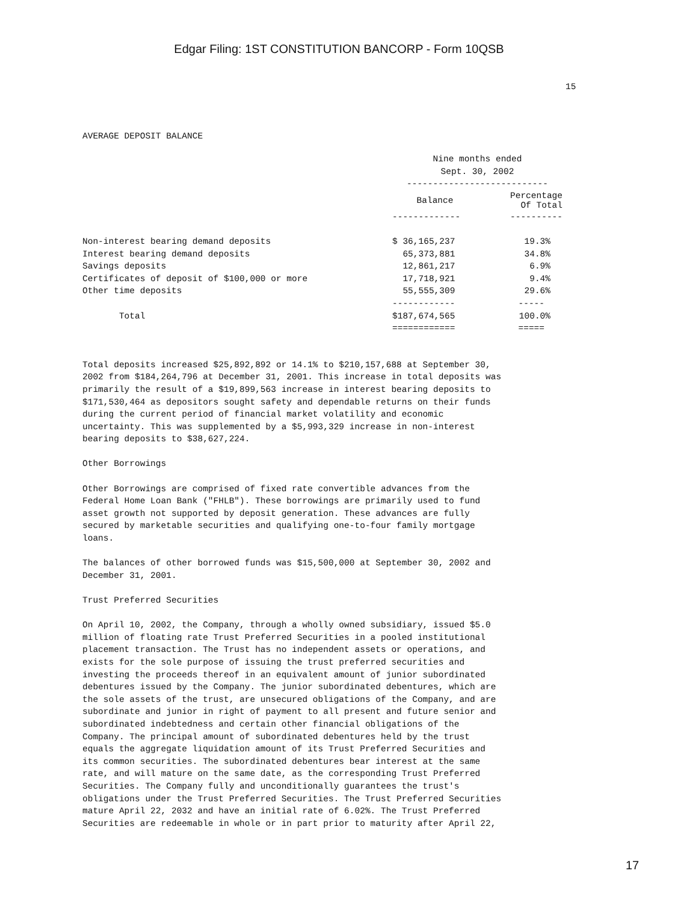Edgar Filing: 1ST CONSTITUTION BANCORP - Form 10QSB
15
AVERAGE DEPOSIT BALANCE
| | Nine months ended Sept. 30, 2002 --------------------------- | |
| | Balance | Percentage Of Total |
| | ------------- | ---------- |
| Non-interest bearing demand deposits | $ 36,165,237 | 19.3% |
| Interest bearing demand deposits | 65,373,881 | 34.8% |
| Savings deposits | 12,861,217 | 6.9% |
| Certificates of deposit of $100,000 or more | 17,718,921 | 9.4% |
| Other time deposits | 55,555,309 | 29.6% |
| | ------------ | ----- |
| Total | $187,674,565 | 100.0% |
| | ============ | ===== |
Total deposits increased $25,892,892 or 14.1% to $210,157,688 at September 30,
2002 from $184,264,796 at December 31, 2001. This increase in total deposits was
primarily the result of a $19,899,563 increase in interest bearing deposits to
$171,530,464 as depositors sought safety and dependable returns on their funds
during the current period of financial market volatility and economic
uncertainty. This was supplemented by a $5,993,329 increase in non-interest
bearing deposits to $38,627,224.

Other Borrowings

Other Borrowings are comprised of fixed rate convertible advances from the
Federal Home Loan Bank ("FHLB"). These borrowings are primarily used to fund
asset growth not supported by deposit generation. These advances are fully
secured by marketable securities and qualifying one-to-four family mortgage
loans.

The balances of other borrowed funds was $15,500,000 at September 30, 2002 and
December 31, 2001.

Trust Preferred Securities

On April 10, 2002, the Company, through a wholly owned subsidiary, issued $5.0
million of floating rate Trust Preferred Securities in a pooled institutional
placement transaction. The Trust has no independent assets or operations, and
exists for the sole purpose of issuing the trust preferred securities and
investing the proceeds thereof in an equivalent amount of junior subordinated
debentures issued by the Company. The junior subordinated debentures, which are
the sole assets of the trust, are unsecured obligations of the Company, and are
subordinate and junior in right of payment to all present and future senior and
subordinated indebtedness and certain other financial obligations of the
Company. The principal amount of subordinated debentures held by the trust
equals the aggregate liquidation amount of its Trust Preferred Securities and
its common securities. The subordinated debentures bear interest at the same
rate, and will mature on the same date, as the corresponding Trust Preferred
Securities. The Company fully and unconditionally guarantees the trust's
obligations under the Trust Preferred Securities. The Trust Preferred Securities
mature April 22, 2032 and have an initial rate of 6.02%. The Trust Preferred
Securities are redeemable in whole or in part prior to maturity after April 22,
17